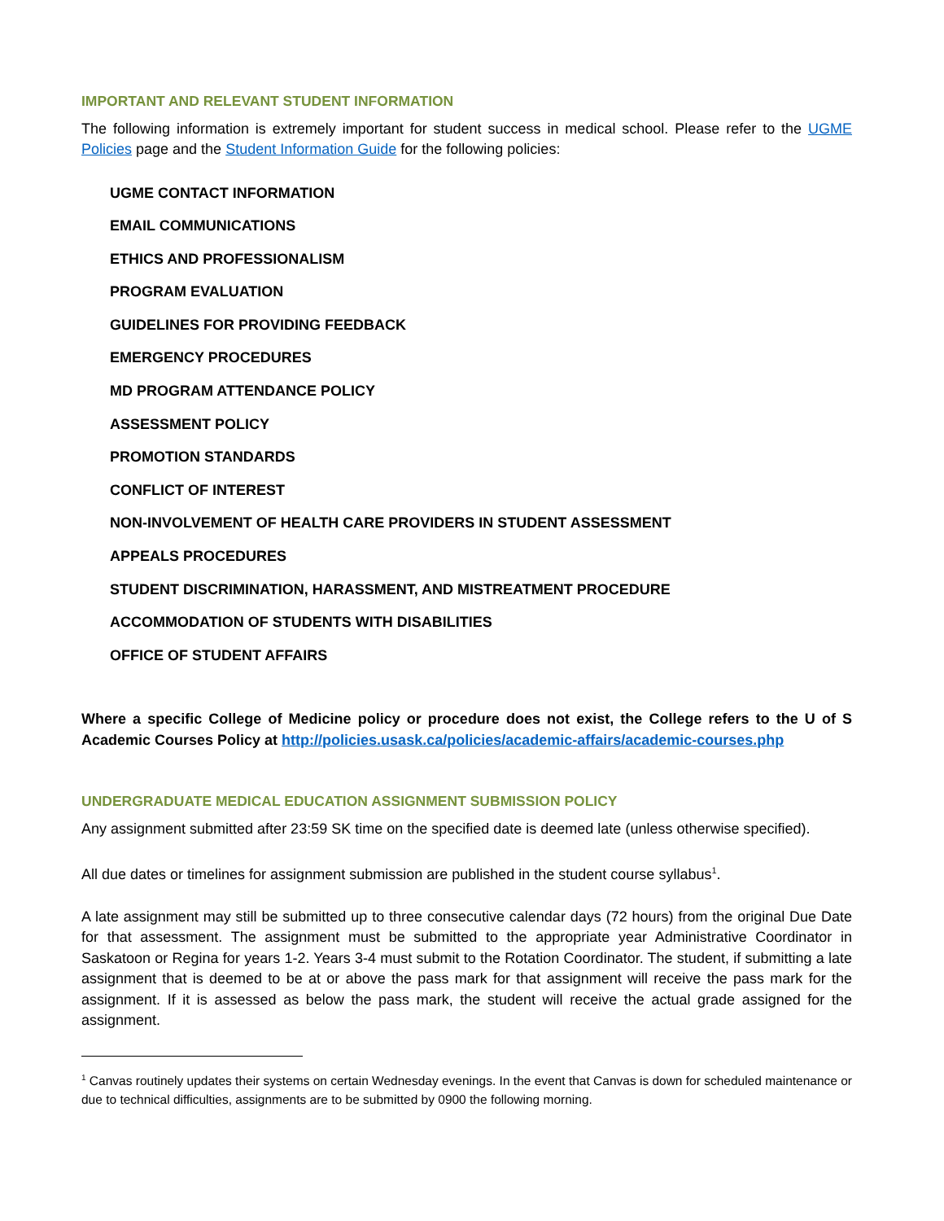IMPORTANT AND RELEVANT STUDENT INFORMATION
The following information is extremely important for student success in medical school. Please refer to the UGME Policies page and the Student Information Guide for the following policies:
UGME CONTACT INFORMATION
EMAIL COMMUNICATIONS
ETHICS AND PROFESSIONALISM
PROGRAM EVALUATION
GUIDELINES FOR PROVIDING FEEDBACK
EMERGENCY PROCEDURES
MD PROGRAM ATTENDANCE POLICY
ASSESSMENT POLICY
PROMOTION STANDARDS
CONFLICT OF INTEREST
NON-INVOLVEMENT OF HEALTH CARE PROVIDERS IN STUDENT ASSESSMENT
APPEALS PROCEDURES
STUDENT DISCRIMINATION, HARASSMENT, AND MISTREATMENT PROCEDURE
ACCOMMODATION OF STUDENTS WITH DISABILITIES
OFFICE OF STUDENT AFFAIRS
Where a specific College of Medicine policy or procedure does not exist, the College refers to the U of S Academic Courses Policy at http://policies.usask.ca/policies/academic-affairs/academic-courses.php
UNDERGRADUATE MEDICAL EDUCATION ASSIGNMENT SUBMISSION POLICY
Any assignment submitted after 23:59 SK time on the specified date is deemed late (unless otherwise specified).
All due dates or timelines for assignment submission are published in the student course syllabus<sup>1</sup>.
A late assignment may still be submitted up to three consecutive calendar days (72 hours) from the original Due Date for that assessment. The assignment must be submitted to the appropriate year Administrative Coordinator in Saskatoon or Regina for years 1-2. Years 3-4 must submit to the Rotation Coordinator. The student, if submitting a late assignment that is deemed to be at or above the pass mark for that assignment will receive the pass mark for the assignment. If it is assessed as below the pass mark, the student will receive the actual grade assigned for the assignment.
<sup>1</sup> Canvas routinely updates their systems on certain Wednesday evenings. In the event that Canvas is down for scheduled maintenance or due to technical difficulties, assignments are to be submitted by 0900 the following morning.